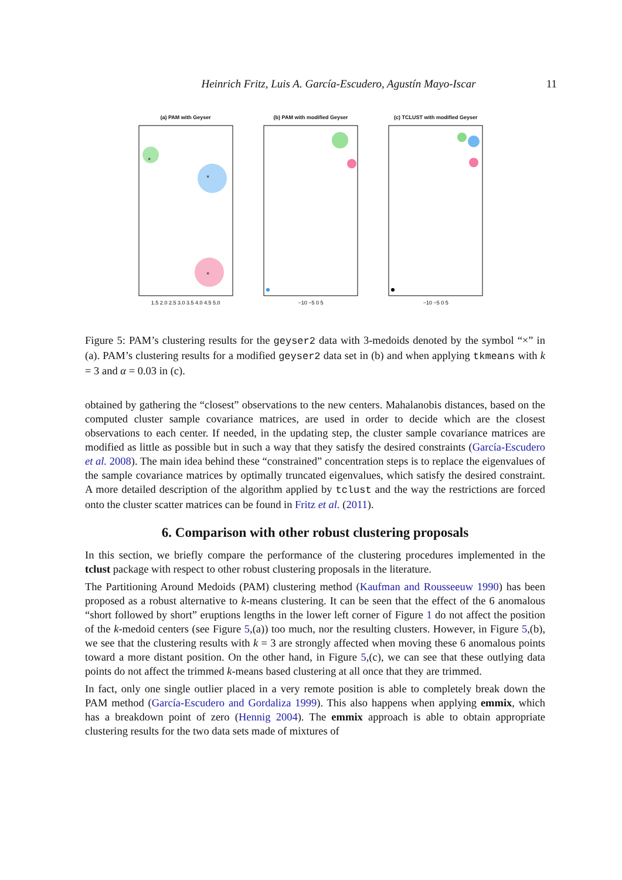Heinrich Fritz, Luis A. García-Escudero, Agustín Mayo-Iscar 11
(a) PAM with Geyser
×
×
×
1.5 2.0 2.5 3.0 3.5 4.0 4.5 5.0
(b) PAM with modified Geyser
−10 −5 0 5
(c) TCLUST with modified Geyser
−10 −5 0 5
Figure 5: PAM’s clustering results for the geyser2 data with 3-medoids denoted by the symbol “×” in (a). PAM’s clustering results for a modified geyser2 data set in (b) and when applying tkmeans with k = 3 and α = 0.03 in (c).
obtained by gathering the “closest” observations to the new centers. Mahalanobis distances, based on the computed cluster sample covariance matrices, are used in order to decide which are the closest observations to each center. If needed, in the updating step, the cluster sample covariance matrices are modified as little as possible but in such a way that they satisfy the desired constraints (García-Escudero et al. 2008). The main idea behind these “constrained” concentration steps is to replace the eigenvalues of the sample covariance matrices by optimally truncated eigenvalues, which satisfy the desired constraint. A more detailed description of the algorithm applied by tclust and the way the restrictions are forced onto the cluster scatter matrices can be found in Fritz et al. (2011).
6. Comparison with other robust clustering proposals
In this section, we briefly compare the performance of the clustering procedures implemented in the tclust package with respect to other robust clustering proposals in the literature.
The Partitioning Around Medoids (PAM) clustering method (Kaufman and Rousseeuw 1990) has been proposed as a robust alternative to k-means clustering. It can be seen that the effect of the 6 anomalous “short followed by short” eruptions lengths in the lower left corner of Figure 1 do not affect the position of the k-medoid centers (see Figure 5,(a)) too much, nor the resulting clusters. However, in Figure 5,(b), we see that the clustering results with k = 3 are strongly affected when moving these 6 anomalous points toward a more distant position. On the other hand, in Figure 5,(c), we can see that these outlying data points do not affect the trimmed k-means based clustering at all once that they are trimmed.
In fact, only one single outlier placed in a very remote position is able to completely break down the PAM method (García-Escudero and Gordaliza 1999). This also happens when applying emmix, which has a breakdown point of zero (Hennig 2004). The emmix approach is able to obtain appropriate clustering results for the two data sets made of mixtures of